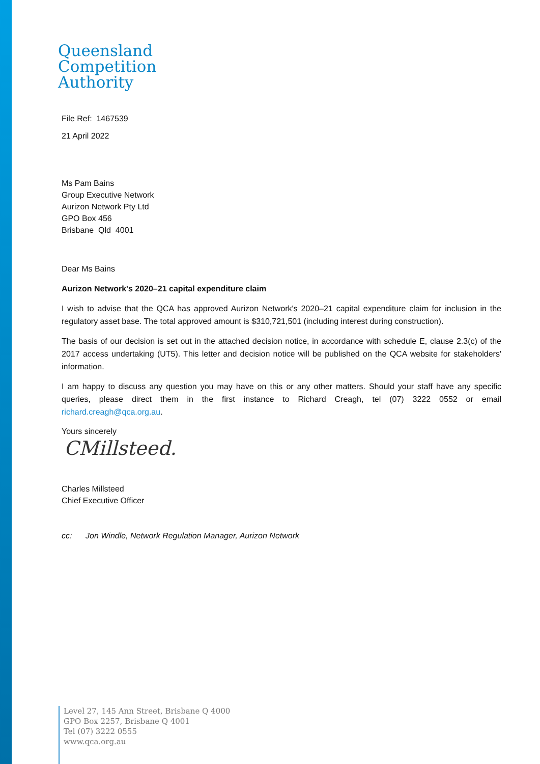Queensland
Competition
Authority
File Ref: 1467539
21 April 2022
Ms Pam Bains
Group Executive Network
Aurizon Network Pty Ltd
GPO Box 456
Brisbane Qld 4001
Dear Ms Bains
Aurizon Network's 2020–21 capital expenditure claim
I wish to advise that the QCA has approved Aurizon Network's 2020–21 capital expenditure claim for inclusion in the regulatory asset base. The total approved amount is $310,721,501 (including interest during construction).
The basis of our decision is set out in the attached decision notice, in accordance with schedule E, clause 2.3(c) of the 2017 access undertaking (UT5). This letter and decision notice will be published on the QCA website for stakeholders' information.
I am happy to discuss any question you may have on this or any other matters. Should your staff have any specific queries, please direct them in the first instance to Richard Creagh, tel (07) 3222 0552 or email richard.creagh@qca.org.au.
Yours sincerely
CMillsteed.
Charles Millsteed
Chief Executive Officer
cc: Jon Windle, Network Regulation Manager, Aurizon Network
Level 27, 145 Ann Street, Brisbane Q 4000
GPO Box 2257, Brisbane Q 4001
Tel (07) 3222 0555
www.qca.org.au